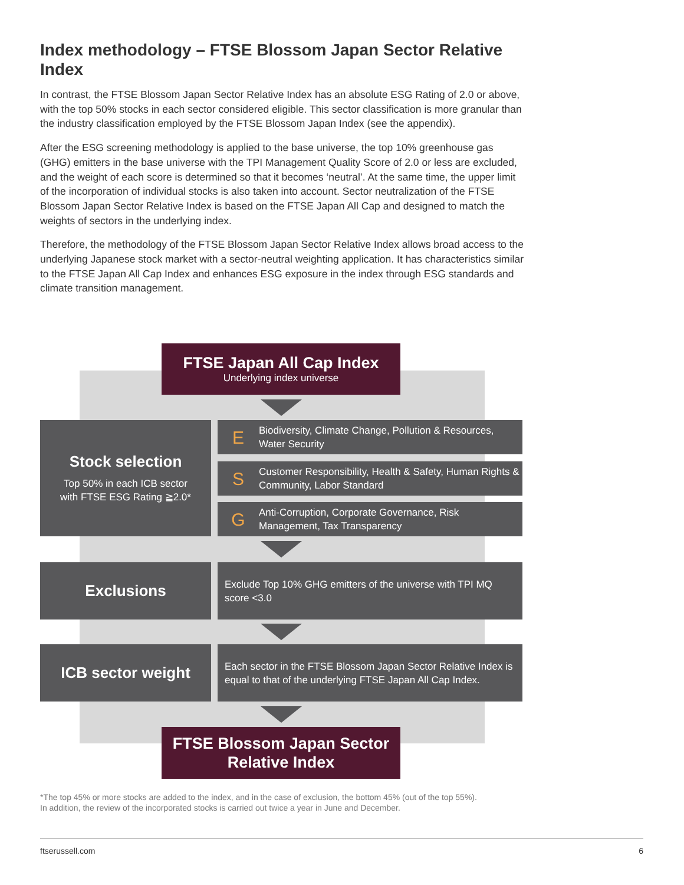Index methodology – FTSE Blossom Japan Sector Relative Index
In contrast, the FTSE Blossom Japan Sector Relative Index has an absolute ESG Rating of 2.0 or above, with the top 50% stocks in each sector considered eligible. This sector classification is more granular than the industry classification employed by the FTSE Blossom Japan Index (see the appendix).
After the ESG screening methodology is applied to the base universe, the top 10% greenhouse gas (GHG) emitters in the base universe with the TPI Management Quality Score of 2.0 or less are excluded, and the weight of each score is determined so that it becomes ‘neutral’. At the same time, the upper limit of the incorporation of individual stocks is also taken into account. Sector neutralization of the FTSE Blossom Japan Sector Relative Index is based on the FTSE Japan All Cap and designed to match the weights of sectors in the underlying index.
Therefore, the methodology of the FTSE Blossom Japan Sector Relative Index allows broad access to the underlying Japanese stock market with a sector-neutral weighting application. It has characteristics similar to the FTSE Japan All Cap Index and enhances ESG exposure in the index through ESG standards and climate transition management.
FTSE Japan All Cap Index
Underlying index universe
Stock selection
Top 50% in each ICB sector
with FTSE ESG Rating ≧2.0*
E Biodiversity, Climate Change, Pollution & Resources, Water Security
S Customer Responsibility, Health & Safety, Human Rights & Community, Labor Standard
G Anti-Corruption, Corporate Governance, Risk Management, Tax Transparency
Exclusions
Exclude Top 10% GHG emitters of the universe with TPI MQ score <3.0
ICB sector weight
Each sector in the FTSE Blossom Japan Sector Relative Index is equal to that of the underlying FTSE Japan All Cap Index.
FTSE Blossom Japan Sector
Relative Index
*The top 45% or more stocks are added to the index, and in the case of exclusion, the bottom 45% (out of the top 55%).
In addition, the review of the incorporated stocks is carried out twice a year in June and December.
ftserussell.com 6